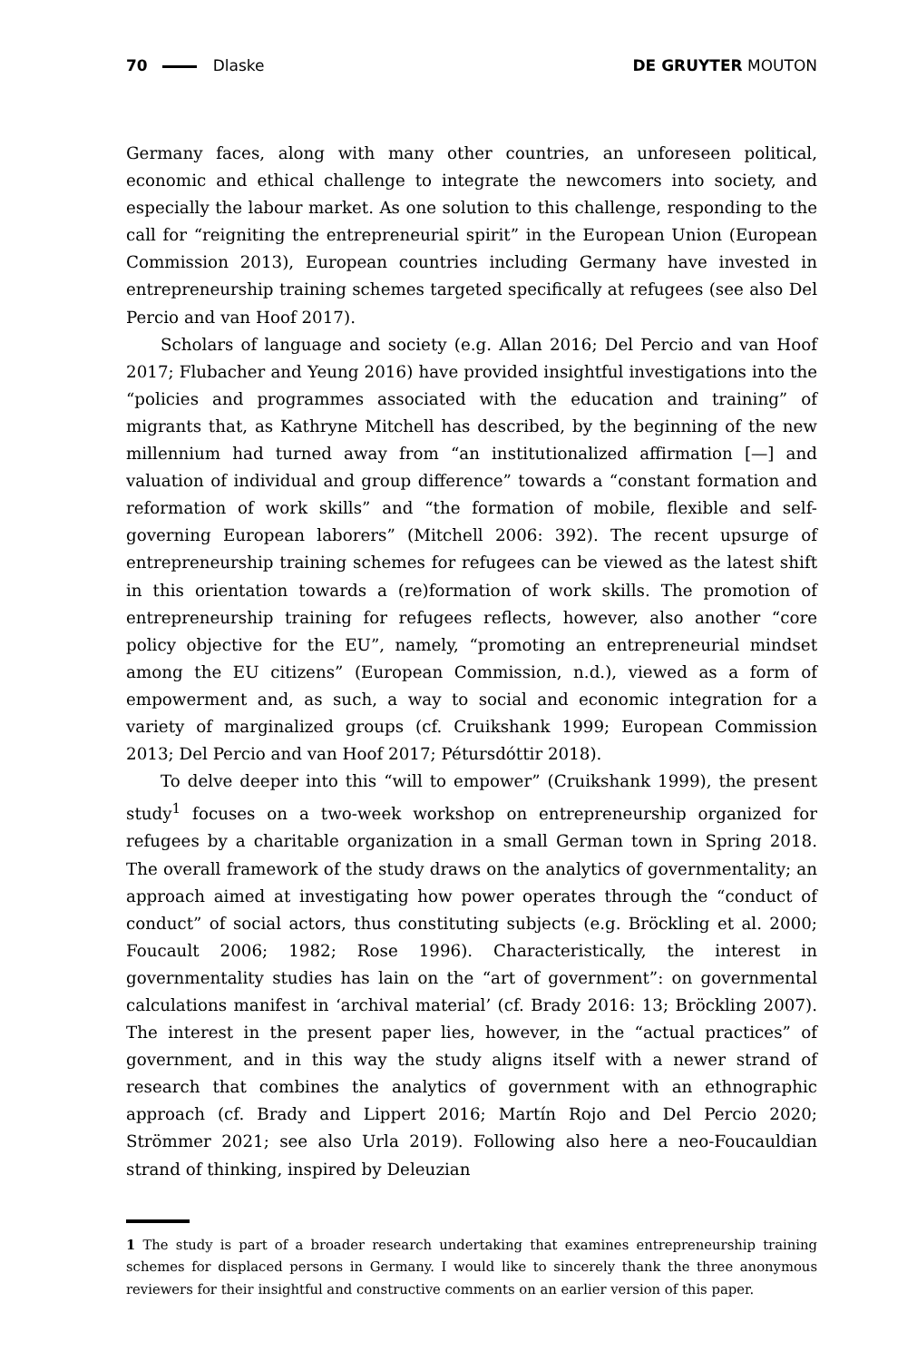70 Dlaske DE GRUYTER MOUTON
Germany faces, along with many other countries, an unforeseen political, economic and ethical challenge to integrate the newcomers into society, and especially the labour market. As one solution to this challenge, responding to the call for “reigniting the entrepreneurial spirit” in the European Union (European Commission 2013), European countries including Germany have invested in entrepreneurship training schemes targeted specifically at refugees (see also Del Percio and van Hoof 2017).
Scholars of language and society (e.g. Allan 2016; Del Percio and van Hoof 2017; Flubacher and Yeung 2016) have provided insightful investigations into the “policies and programmes associated with the education and training” of migrants that, as Kathryne Mitchell has described, by the beginning of the new millennium had turned away from “an institutionalized affirmation [—] and valuation of individual and group difference” towards a “constant formation and reformation of work skills” and “the formation of mobile, flexible and self-governing European laborers” (Mitchell 2006: 392). The recent upsurge of entrepreneurship training schemes for refugees can be viewed as the latest shift in this orientation towards a (re)formation of work skills. The promotion of entrepreneurship training for refugees reflects, however, also another “core policy objective for the EU”, namely, “promoting an entrepreneurial mindset among the EU citizens” (European Commission, n.d.), viewed as a form of empowerment and, as such, a way to social and economic integration for a variety of marginalized groups (cf. Cruikshank 1999; European Commission 2013; Del Percio and van Hoof 2017; Pétursdóttir 2018).
To delve deeper into this “will to empower” (Cruikshank 1999), the present study<sup>1</sup> focuses on a two-week workshop on entrepreneurship organized for refugees by a charitable organization in a small German town in Spring 2018. The overall framework of the study draws on the analytics of governmentality; an approach aimed at investigating how power operates through the “conduct of conduct” of social actors, thus constituting subjects (e.g. Bröckling et al. 2000; Foucault 2006; 1982; Rose 1996). Characteristically, the interest in governmentality studies has lain on the “art of government”: on governmental calculations manifest in ‘archival material’ (cf. Brady 2016: 13; Bröckling 2007). The interest in the present paper lies, however, in the “actual practices” of government, and in this way the study aligns itself with a newer strand of research that combines the analytics of government with an ethnographic approach (cf. Brady and Lippert 2016; Martín Rojo and Del Percio 2020; Strömmer 2021; see also Urla 2019). Following also here a neo-Foucauldian strand of thinking, inspired by Deleuzian
1 The study is part of a broader research undertaking that examines entrepreneurship training schemes for displaced persons in Germany. I would like to sincerely thank the three anonymous reviewers for their insightful and constructive comments on an earlier version of this paper.